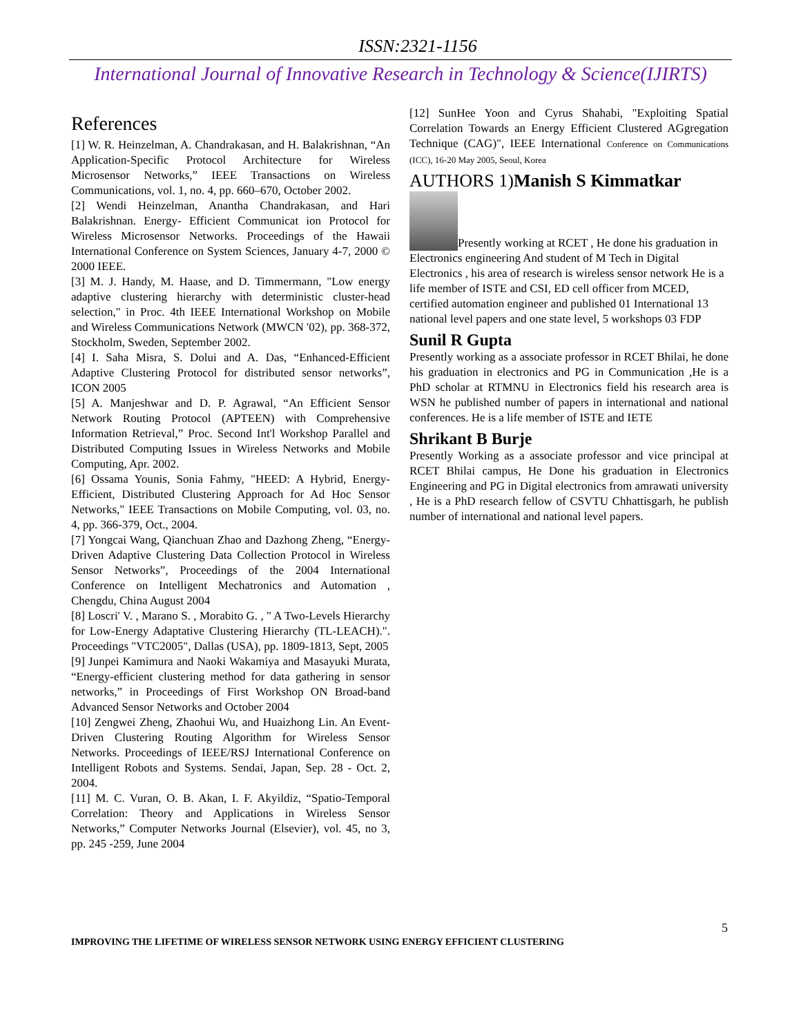ISSN:2321-1156
International Journal of Innovative Research in Technology & Science(IJIRTS)
References
[1] W. R. Heinzelman, A. Chandrakasan, and H. Balakrishnan, “An Application-Specific Protocol Architecture for Wireless Microsensor Networks,” IEEE Transactions on Wireless Communications, vol. 1, no. 4, pp. 660–670, October 2002.
[2] Wendi Heinzelman, Anantha Chandrakasan, and Hari Balakrishnan. Energy- Efficient Communicat ion Protocol for Wireless Microsensor Networks. Proceedings of the Hawaii International Conference on System Sciences, January 4-7, 2000 © 2000 IEEE.
[3] M. J. Handy, M. Haase, and D. Timmermann, "Low energy adaptive clustering hierarchy with deterministic cluster-head selection," in Proc. 4th IEEE International Workshop on Mobile and Wireless Communications Network (MWCN '02), pp. 368-372, Stockholm, Sweden, September 2002.
[4] I. Saha Misra, S. Dolui and A. Das, “Enhanced-Efficient Adaptive Clustering Protocol for distributed sensor networks”, ICON 2005
[5] A. Manjeshwar and D. P. Agrawal, “An Efficient Sensor Network Routing Protocol (APTEEN) with Comprehensive Information Retrieval,” Proc. Second Int'l Workshop Parallel and Distributed Computing Issues in Wireless Networks and Mobile Computing, Apr. 2002.
[6] Ossama Younis, Sonia Fahmy, "HEED: A Hybrid, Energy-Efficient, Distributed Clustering Approach for Ad Hoc Sensor Networks," IEEE Transactions on Mobile Computing, vol. 03, no. 4, pp. 366-379, Oct., 2004.
[7] Yongcai Wang, Qianchuan Zhao and Dazhong Zheng, “Energy-Driven Adaptive Clustering Data Collection Protocol in Wireless Sensor Networks”, Proceedings of the 2004 International Conference on Intelligent Mechatronics and Automation , Chengdu, China August 2004
[8] Loscri' V. , Marano S. , Morabito G. , " A Two-Levels Hierarchy for Low-Energy Adaptative Clustering Hierarchy (TL-LEACH).". Proceedings "VTC2005", Dallas (USA), pp. 1809-1813, Sept, 2005
[9] Junpei Kamimura and Naoki Wakamiya and Masayuki Murata, “Energy-efficient clustering method for data gathering in sensor networks,” in Proceedings of First Workshop ON Broad-band Advanced Sensor Networks and October 2004
[10] Zengwei Zheng, Zhaohui Wu, and Huaizhong Lin. An Event-Driven Clustering Routing Algorithm for Wireless Sensor Networks. Proceedings of IEEE/RSJ International Conference on Intelligent Robots and Systems. Sendai, Japan, Sep. 28 - Oct. 2, 2004.
[11] M. C. Vuran, O. B. Akan, I. F. Akyildiz, “Spatio-Temporal Correlation: Theory and Applications in Wireless Sensor Networks,” Computer Networks Journal (Elsevier), vol. 45, no 3, pp. 245 -259, June 2004
[12] SunHee Yoon and Cyrus Shahabi, "Exploiting Spatial Correlation Towards an Energy Efficient Clustered AGgregation Technique (CAG)", IEEE International Conference on Communications (ICC), 16-20 May 2005, Seoul, Korea
AUTHORS 1)Manish S Kimmatkar
Presently working at RCET , He done his graduation in Electronics engineering And student of M Tech in Digital Electronics , his area of research is wireless sensor network He is a life member of ISTE and CSI, ED cell officer from MCED, certified automation engineer and published 01 International 13 national level papers and one state level, 5 workshops 03 FDP
Sunil R Gupta
Presently working as a associate professor in RCET Bhilai, he done his graduation in electronics and PG in Communication ,He is a PhD scholar at RTMNU in Electronics field his research area is WSN he published number of papers in international and national conferences. He is a life member of ISTE and IETE
Shrikant B Burje
Presently Working as a associate professor and vice principal at RCET Bhilai campus, He Done his graduation in Electronics Engineering and PG in Digital electronics from amrawati university , He is a PhD research fellow of CSVTU Chhattisgarh, he publish number of international and national level papers.
5
IMPROVING THE LIFETIME OF WIRELESS SENSOR NETWORK USING ENERGY EFFICIENT CLUSTERING